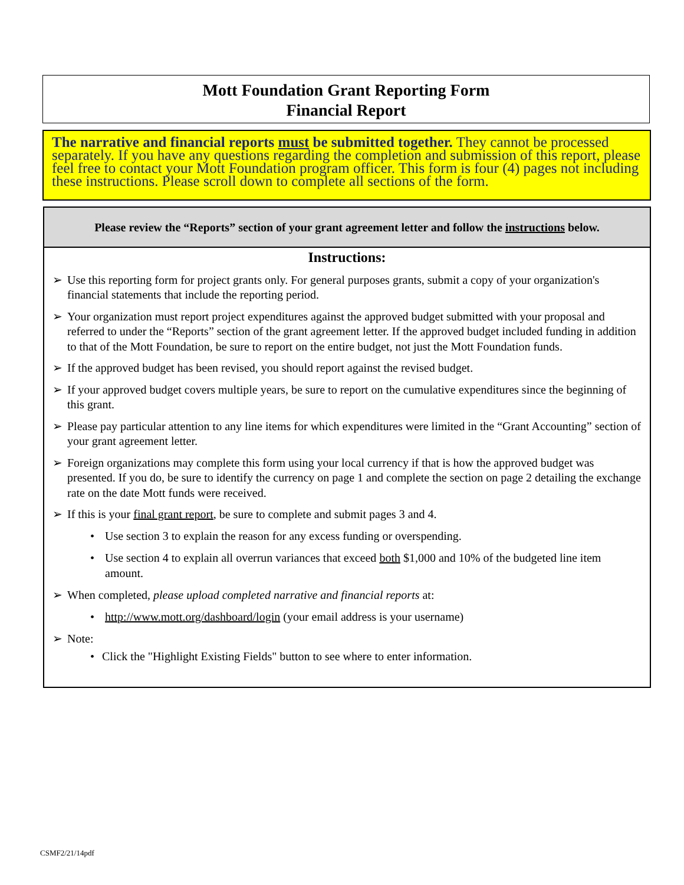Mott Foundation Grant Reporting Form
Financial Report
The narrative and financial reports must be submitted together. They cannot be processed separately. If you have any questions regarding the completion and submission of this report, please feel free to contact your Mott Foundation program officer. This form is four (4) pages not including these instructions. Please scroll down to complete all sections of the form.
Please review the “Reports” section of your grant agreement letter and follow the instructions below.
Instructions:
➢ Use this reporting form for project grants only. For general purposes grants, submit a copy of your organization's financial statements that include the reporting period.
➢ Your organization must report project expenditures against the approved budget submitted with your proposal and referred to under the “Reports” section of the grant agreement letter. If the approved budget included funding in addition to that of the Mott Foundation, be sure to report on the entire budget, not just the Mott Foundation funds.
➢ If the approved budget has been revised, you should report against the revised budget.
➢ If your approved budget covers multiple years, be sure to report on the cumulative expenditures since the beginning of this grant.
➢ Please pay particular attention to any line items for which expenditures were limited in the “Grant Accounting” section of your grant agreement letter.
➢ Foreign organizations may complete this form using your local currency if that is how the approved budget was presented. If you do, be sure to identify the currency on page 1 and complete the section on page 2 detailing the exchange rate on the date Mott funds were received.
➢ If this is your final grant report, be sure to complete and submit pages 3 and 4.
• Use section 3 to explain the reason for any excess funding or overspending.
• Use section 4 to explain all overrun variances that exceed both $1,000 and 10% of the budgeted line item amount.
➢ When completed, please upload completed narrative and financial reports at:
• http://www.mott.org/dashboard/login (your email address is your username)
➢ Note:
• Click the "Highlight Existing Fields" button to see where to enter information.
CSMF2/21/14pdf